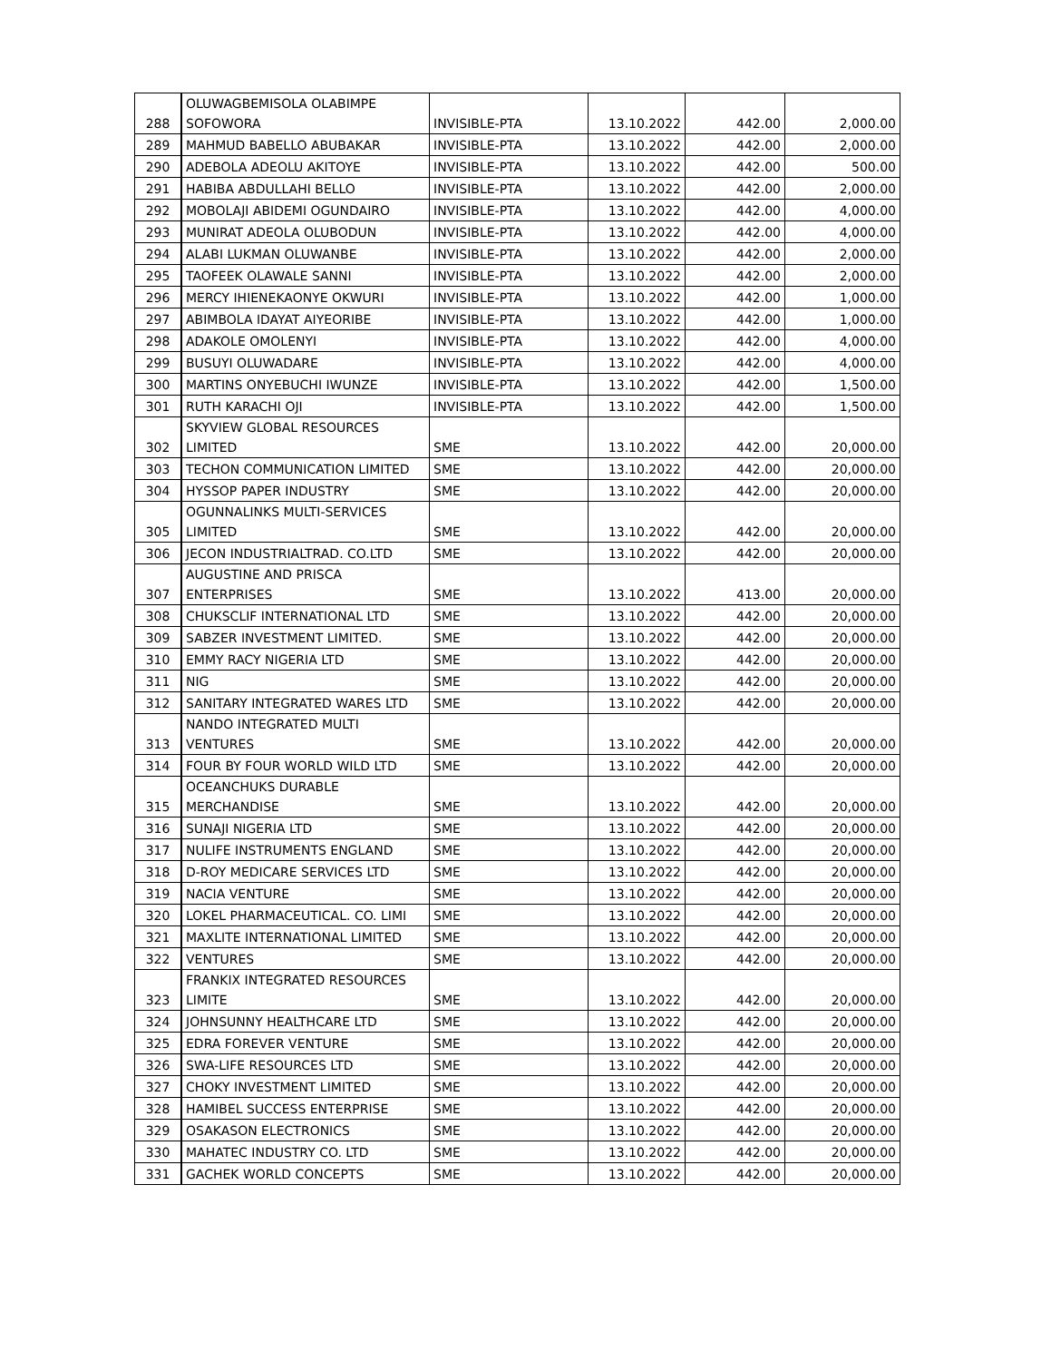| 288 | OLUWAGBEMISOLA OLABIMPE SOFOWORA | INVISIBLE-PTA | 13.10.2022 | 442.00 | 2,000.00 |
| 289 | MAHMUD BABELLO ABUBAKAR | INVISIBLE-PTA | 13.10.2022 | 442.00 | 2,000.00 |
| 290 | ADEBOLA ADEOLU AKITOYE | INVISIBLE-PTA | 13.10.2022 | 442.00 | 500.00 |
| 291 | HABIBA ABDULLAHI BELLO | INVISIBLE-PTA | 13.10.2022 | 442.00 | 2,000.00 |
| 292 | MOBOLAJI ABIDEMI OGUNDAIRO | INVISIBLE-PTA | 13.10.2022 | 442.00 | 4,000.00 |
| 293 | MUNIRAT ADEOLA OLUBODUN | INVISIBLE-PTA | 13.10.2022 | 442.00 | 4,000.00 |
| 294 | ALABI LUKMAN OLUWANBE | INVISIBLE-PTA | 13.10.2022 | 442.00 | 2,000.00 |
| 295 | TAOFEEK OLAWALE SANNI | INVISIBLE-PTA | 13.10.2022 | 442.00 | 2,000.00 |
| 296 | MERCY IHIENEKAONYE OKWURI | INVISIBLE-PTA | 13.10.2022 | 442.00 | 1,000.00 |
| 297 | ABIMBOLA IDAYAT AIYEORIBE | INVISIBLE-PTA | 13.10.2022 | 442.00 | 1,000.00 |
| 298 | ADAKOLE OMOLENYI | INVISIBLE-PTA | 13.10.2022 | 442.00 | 4,000.00 |
| 299 | BUSUYI OLUWADARE | INVISIBLE-PTA | 13.10.2022 | 442.00 | 4,000.00 |
| 300 | MARTINS ONYEBUCHI IWUNZE | INVISIBLE-PTA | 13.10.2022 | 442.00 | 1,500.00 |
| 301 | RUTH KARACHI OJI | INVISIBLE-PTA | 13.10.2022 | 442.00 | 1,500.00 |
| 302 | SKYVIEW GLOBAL RESOURCES LIMITED | SME | 13.10.2022 | 442.00 | 20,000.00 |
| 303 | TECHON COMMUNICATION LIMITED | SME | 13.10.2022 | 442.00 | 20,000.00 |
| 304 | HYSSOP PAPER INDUSTRY | SME | 13.10.2022 | 442.00 | 20,000.00 |
| 305 | OGUNNALINKS MULTI-SERVICES LIMITED | SME | 13.10.2022 | 442.00 | 20,000.00 |
| 306 | JECON INDUSTRIALTRAD. CO.LTD | SME | 13.10.2022 | 442.00 | 20,000.00 |
| 307 | AUGUSTINE AND PRISCA ENTERPRISES | SME | 13.10.2022 | 413.00 | 20,000.00 |
| 308 | CHUKSCLIF INTERNATIONAL LTD | SME | 13.10.2022 | 442.00 | 20,000.00 |
| 309 | SABZER INVESTMENT LIMITED. | SME | 13.10.2022 | 442.00 | 20,000.00 |
| 310 | EMMY RACY NIGERIA LTD | SME | 13.10.2022 | 442.00 | 20,000.00 |
| 311 | NIG | SME | 13.10.2022 | 442.00 | 20,000.00 |
| 312 | SANITARY INTEGRATED WARES LTD | SME | 13.10.2022 | 442.00 | 20,000.00 |
| 313 | NANDO INTEGRATED MULTI VENTURES | SME | 13.10.2022 | 442.00 | 20,000.00 |
| 314 | FOUR BY FOUR WORLD WILD LTD | SME | 13.10.2022 | 442.00 | 20,000.00 |
| 315 | OCEANCHUKS DURABLE MERCHANDISE | SME | 13.10.2022 | 442.00 | 20,000.00 |
| 316 | SUNAJI NIGERIA LTD | SME | 13.10.2022 | 442.00 | 20,000.00 |
| 317 | NULIFE INSTRUMENTS ENGLAND | SME | 13.10.2022 | 442.00 | 20,000.00 |
| 318 | D-ROY MEDICARE SERVICES LTD | SME | 13.10.2022 | 442.00 | 20,000.00 |
| 319 | NACIA VENTURE | SME | 13.10.2022 | 442.00 | 20,000.00 |
| 320 | LOKEL PHARMACEUTICAL. CO. LIMI | SME | 13.10.2022 | 442.00 | 20,000.00 |
| 321 | MAXLITE INTERNATIONAL LIMITED | SME | 13.10.2022 | 442.00 | 20,000.00 |
| 322 | VENTURES | SME | 13.10.2022 | 442.00 | 20,000.00 |
| 323 | FRANKIX INTEGRATED RESOURCES LIMITE | SME | 13.10.2022 | 442.00 | 20,000.00 |
| 324 | JOHNSUNNY HEALTHCARE LTD | SME | 13.10.2022 | 442.00 | 20,000.00 |
| 325 | EDRA FOREVER VENTURE | SME | 13.10.2022 | 442.00 | 20,000.00 |
| 326 | SWA-LIFE RESOURCES LTD | SME | 13.10.2022 | 442.00 | 20,000.00 |
| 327 | CHOKY INVESTMENT LIMITED | SME | 13.10.2022 | 442.00 | 20,000.00 |
| 328 | HAMIBEL SUCCESS ENTERPRISE | SME | 13.10.2022 | 442.00 | 20,000.00 |
| 329 | OSAKASON ELECTRONICS | SME | 13.10.2022 | 442.00 | 20,000.00 |
| 330 | MAHATEC INDUSTRY CO. LTD | SME | 13.10.2022 | 442.00 | 20,000.00 |
| 331 | GACHEK WORLD CONCEPTS | SME | 13.10.2022 | 442.00 | 20,000.00 |